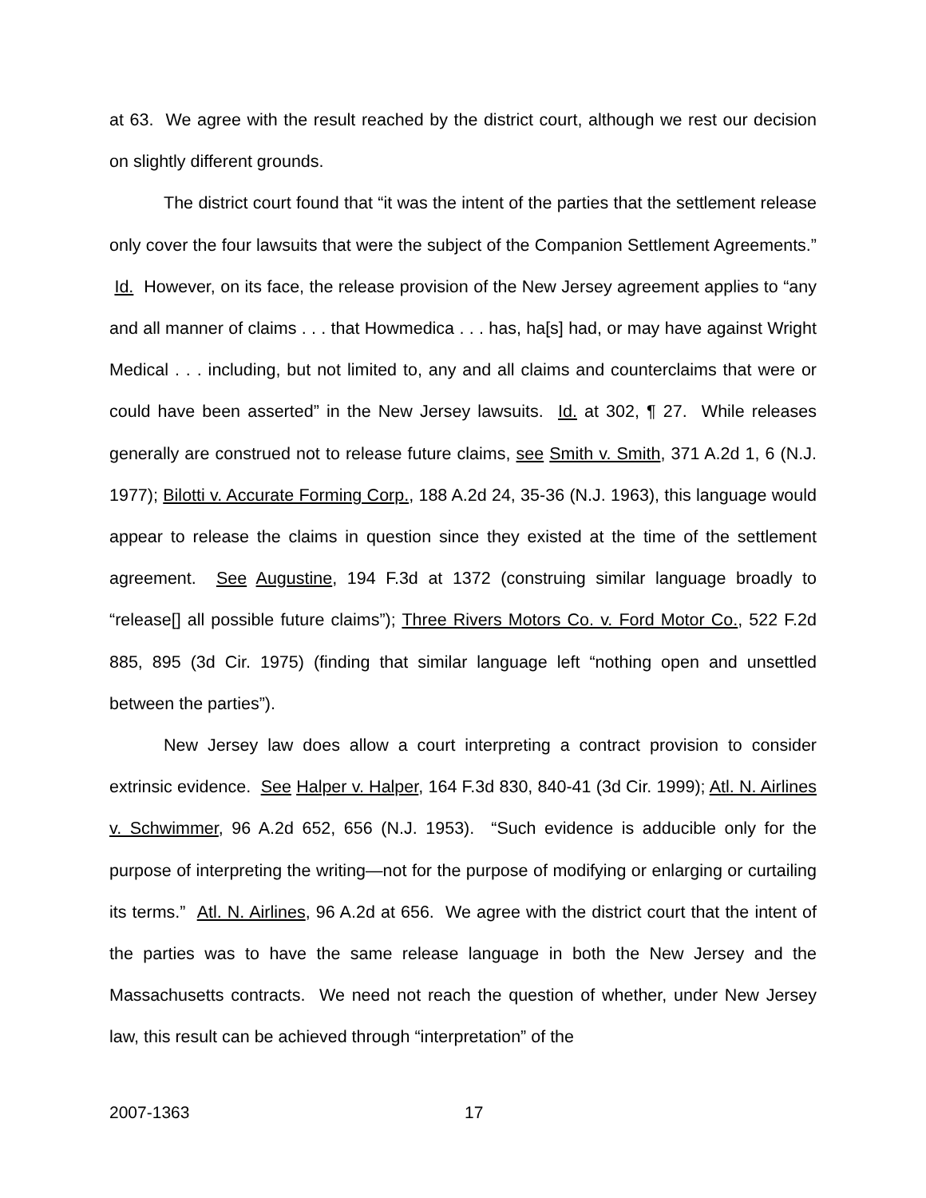at 63. We agree with the result reached by the district court, although we rest our decision on slightly different grounds.
The district court found that “it was the intent of the parties that the settlement release only cover the four lawsuits that were the subject of the Companion Settlement Agreements.” Id. However, on its face, the release provision of the New Jersey agreement applies to “any and all manner of claims . . . that Howmedica . . . has, ha[s] had, or may have against Wright Medical . . . including, but not limited to, any and all claims and counterclaims that were or could have been asserted” in the New Jersey lawsuits. Id. at 302, ¶ 27. While releases generally are construed not to release future claims, see Smith v. Smith, 371 A.2d 1, 6 (N.J. 1977); Bilotti v. Accurate Forming Corp., 188 A.2d 24, 35-36 (N.J. 1963), this language would appear to release the claims in question since they existed at the time of the settlement agreement. See Augustine, 194 F.3d at 1372 (construing similar language broadly to “release[] all possible future claims”); Three Rivers Motors Co. v. Ford Motor Co., 522 F.2d 885, 895 (3d Cir. 1975) (finding that similar language left “nothing open and unsettled between the parties”).
New Jersey law does allow a court interpreting a contract provision to consider extrinsic evidence. See Halper v. Halper, 164 F.3d 830, 840-41 (3d Cir. 1999); Atl. N. Airlines v. Schwimmer, 96 A.2d 652, 656 (N.J. 1953). “Such evidence is adducible only for the purpose of interpreting the writing—not for the purpose of modifying or enlarging or curtailing its terms.” Atl. N. Airlines, 96 A.2d at 656. We agree with the district court that the intent of the parties was to have the same release language in both the New Jersey and the Massachusetts contracts. We need not reach the question of whether, under New Jersey law, this result can be achieved through “interpretation” of the
2007-1363 17